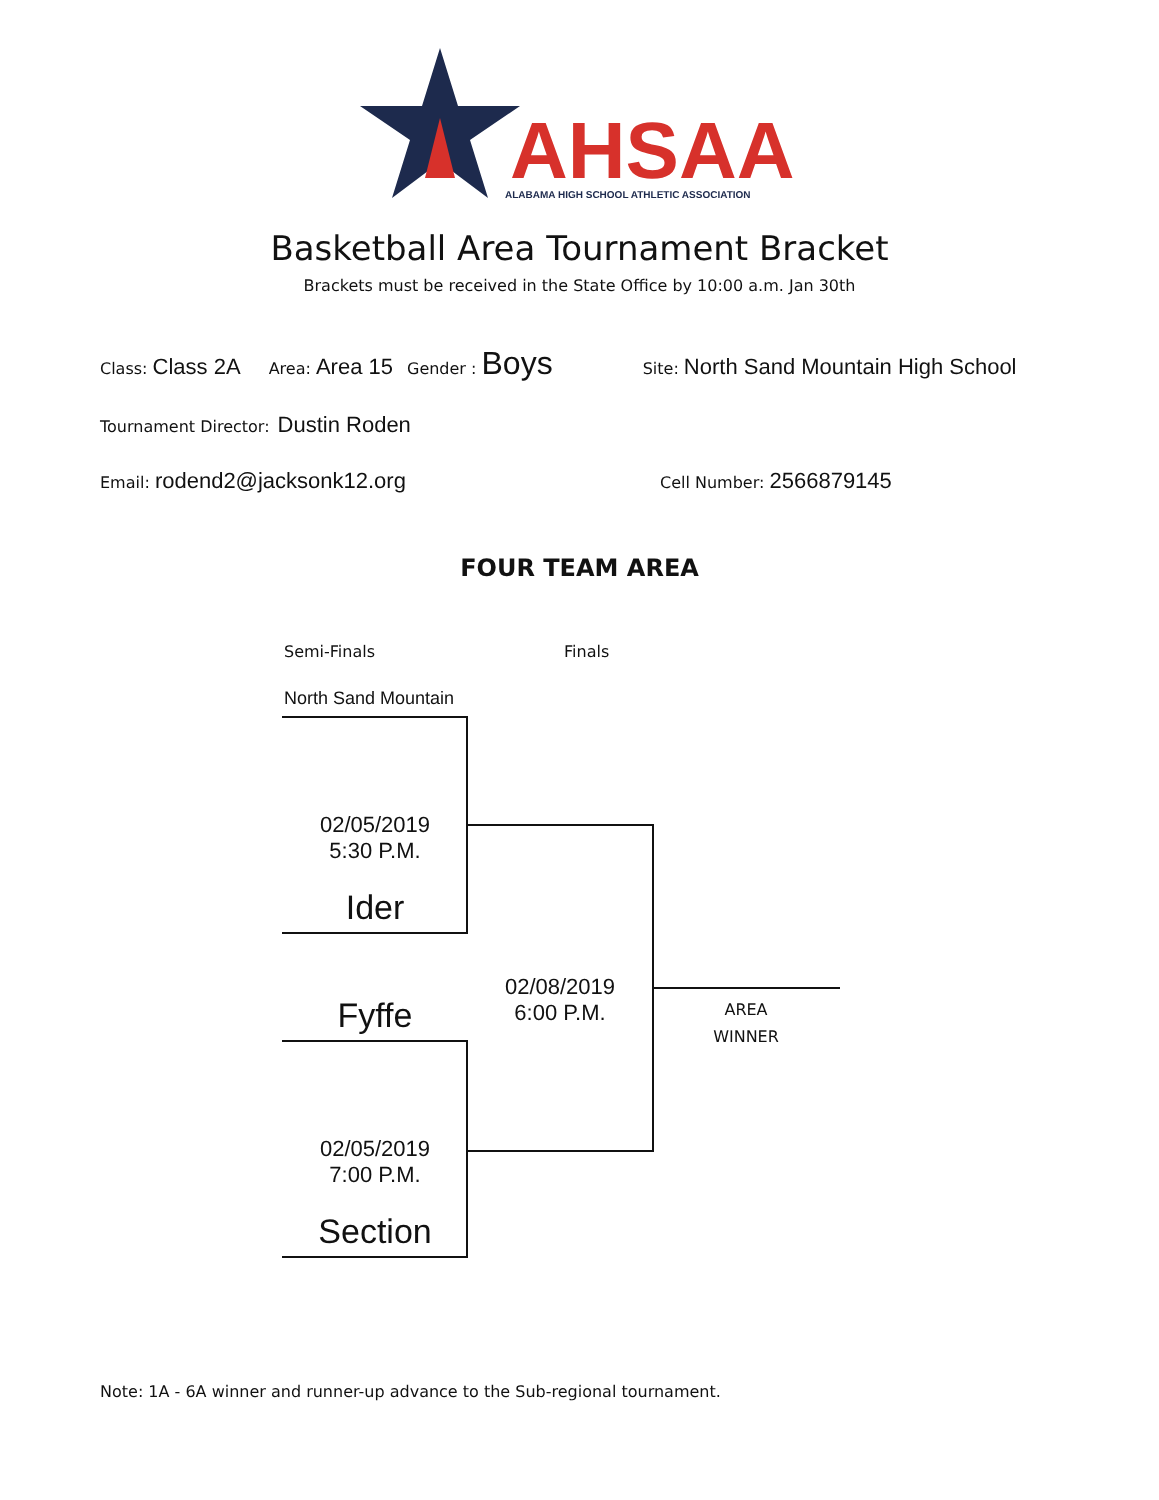AHSAA
ALABAMA HIGH SCHOOL ATHLETIC ASSOCIATION
Basketball Area Tournament Bracket
Brackets must be received in the State Office by 10:00 a.m. Jan 30th
Class: Class 2A Area: Area 15 Gender : Boys Site: North Sand Mountain High School
Tournament Director: Dustin Roden
Email: rodend2@jacksonk12.org Cell Number: 2566879145
FOUR TEAM AREA
Semi-Finals Finals
North Sand Mountain
02/05/2019
5:30 P.M.
Ider
Fyffe
02/05/2019
7:00 P.M.
Section
02/08/2019
6:00 P.M.
AREA
WINNER
Note: 1A - 6A winner and runner-up advance to the Sub-regional tournament.